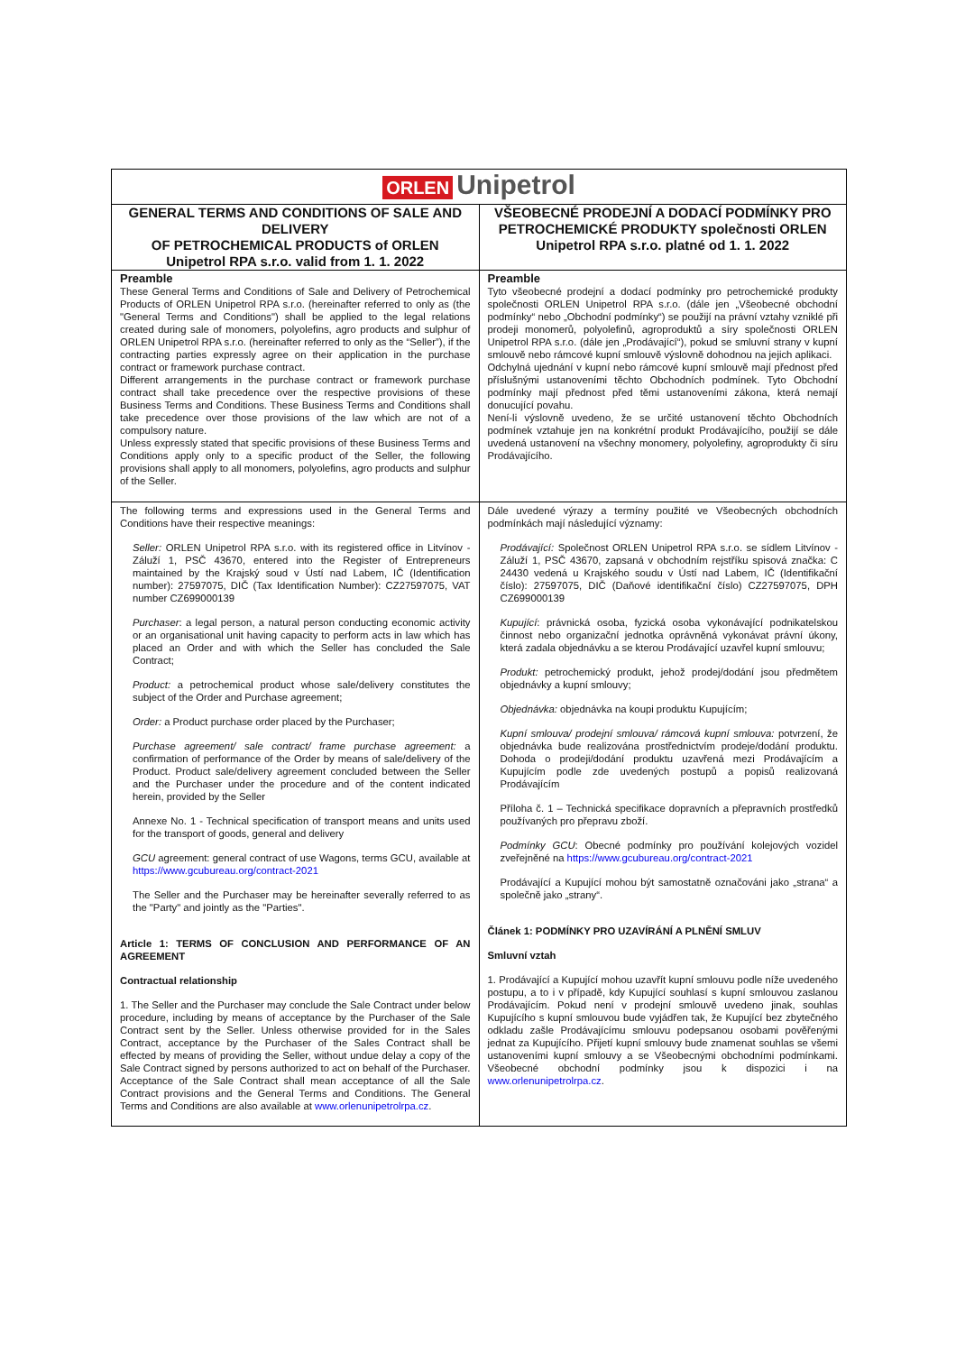| ORLEN Unipetrol | |
| GENERAL TERMS AND CONDITIONS OF SALE AND DELIVERY OF PETROCHEMICAL PRODUCTS of ORLEN Unipetrol RPA s.r.o. valid from 1. 1. 2022 | VŠEOBECNÉ PRODEJNÍ A DODACÍ PODMÍNKY PRO PETROCHEMICKÉ PRODUKTY společnosti ORLEN Unipetrol RPA s.r.o. platné od 1. 1. 2022 |
| Preamble These General Terms and Conditions of Sale and Delivery of Petrochemical Products of ORLEN Unipetrol RPA s.r.o. (hereinafter referred to only as (the "General Terms and Conditions") shall be applied to the legal relations created during sale of monomers, polyolefins, agro products and sulphur of ORLEN Unipetrol RPA s.r.o. (hereinafter referred to only as the “Seller”), if the contracting parties expressly agree on their application in the purchase contract or framework purchase contract. Different arrangements in the purchase contract or framework purchase contract shall take precedence over the respective provisions of these Business Terms and Conditions. These Business Terms and Conditions shall take precedence over those provisions of the law which are not of a compulsory nature. Unless expressly stated that specific provisions of these Business Terms and Conditions apply only to a specific product of the Seller, the following provisions shall apply to all monomers, polyolefins, agro products and sulphur of the Seller. | Preamble Tyto všeobecné prodejní a dodací podmínky pro petrochemické produkty společnosti ORLEN Unipetrol RPA s.r.o. (dále jen „Všeobecné obchodní podmínky“ nebo „Obchodní podmínky“) se použijí na právní vztahy vzniklé při prodeji monomerů, polyolefinů, agroproduktů a síry společnosti ORLEN Unipetrol RPA s.r.o. (dále jen „Prodávající“), pokud se smluvní strany v kupní smlouvě nebo rámcové kupní smlouvě výslovně dohodnou na jejich aplikaci. Odchylná ujednání v kupní nebo rámcové kupní smlouvě mají přednost před příslušnými ustanoveními těchto Obchodních podmínek. Tyto Obchodní podmínky mají přednost před těmi ustanoveními zákona, která nemají donucující povahu. Není-li výslovně uvedeno, že se určité ustanovení těchto Obchodních podmínek vztahuje jen na konkrétní produkt Prodávajícího, použijí se dále uvedená ustanovení na všechny monomery, polyolefiny, agroprodukty či síru Prodávajícího. |
| The following terms and expressions used in the General Terms and Conditions have their respective meanings: Seller: ORLEN Unipetrol RPA s.r.o. with its registered office in Litvínov - Záluží 1, PSČ 43670, entered into the Register of Entrepreneurs maintained by the Krajský soud v Ústí nad Labem, IČ (Identification number): 27597075, DIČ (Tax Identification Number): CZ27597075, VAT number CZ699000139 Purchaser : a legal person, a natural person conducting economic activity or an organisational unit having capacity to perform acts in law which has placed an Order and with which the Seller has concluded the Sale Contract; Product: a petrochemical product whose sale/delivery constitutes the subject of the Order and Purchase agreement; Order: a Product purchase order placed by the Purchaser; Purchase agreement/ sale contract/ frame purchase agreement: a confirmation of performance of the Order by means of sale/delivery of the Product. Product sale/delivery agreement concluded between the Seller and the Purchaser under the procedure and of the content indicated herein, provided by the Seller Annexe No. 1 - Technical specification of transport means and units used for the transport of goods, general and delivery GCU agreement: general contract of use Wagons, terms GCU, available at https://www.gcubureau.org/contract-2021 The Seller and the Purchaser may be hereinafter severally referred to as the "Party" and jointly as the "Parties". Article 1: TERMS OF CONCLUSION AND PERFORMANCE OF AN AGREEMENT Contractual relationship 1. The Seller and the Purchaser may conclude the Sale Contract under below procedure, including by means of acceptance by the Purchaser of the Sale Contract sent by the Seller. Unless otherwise provided for in the Sales Contract, acceptance by the Purchaser of the Sales Contract shall be effected by means of providing the Seller, without undue delay a copy of the Sale Contract signed by persons authorized to act on behalf of the Purchaser. Acceptance of the Sale Contract shall mean acceptance of all the Sale Contract provisions and the General Terms and Conditions. The General Terms and Conditions are also available at www.orlenunipetrolrpa.cz . | Dále uvedené výrazy a termíny použité ve Všeobecných obchodních podmínkách mají následující významy: Prodávající: Společnost ORLEN Unipetrol RPA s.r.o. se sídlem Litvínov - Záluží 1, PSČ 43670, zapsaná v obchodním rejstříku spisová značka: C 24430 vedená u Krajského soudu v Ústí nad Labem, IČ (Identifikační číslo): 27597075, DIČ (Daňové identifikační číslo) CZ27597075, DPH CZ699000139 Kupující : právnická osoba, fyzická osoba vykonávající podnikatelskou činnost nebo organizační jednotka oprávněná vykonávat právní úkony, která zadala objednávku a se kterou Prodávající uzavřel kupní smlouvu; Produkt: petrochemický produkt, jehož prodej/dodání jsou předmětem objednávky a kupní smlouvy; Objednávka: objednávka na koupi produktu Kupujícím; Kupní smlouva/ prodejní smlouva/ rámcová kupní smlouva: potvrzení, že objednávka bude realizována prostřednictvím prodeje/dodání produktu. Dohoda o prodeji/dodání produktu uzavřená mezi Prodávajícím a Kupujícím podle zde uvedených postupů a popisů realizovaná Prodávajícím Příloha č. 1 – Technická specifikace dopravních a přepravních prostředků používaných pro přepravu zboží. Podmínky GCU : Obecné podmínky pro používání kolejových vozidel zveřejněné na https://www.gcubureau.org/contract-2021 Prodávající a Kupující mohou být samostatně označováni jako „strana“ a společně jako „strany“. Článek 1: PODMÍNKY PRO UZAVÍRÁNÍ A PLNĚNÍ SMLUV Smluvní vztah 1. Prodávající a Kupující mohou uzavřít kupní smlouvu podle níže uvedeného postupu, a to i v případě, kdy Kupující souhlasí s kupní smlouvou zaslanou Prodávajícím. Pokud není v prodejní smlouvě uvedeno jinak, souhlas Kupujícího s kupní smlouvou bude vyjádřen tak, že Kupující bez zbytečného odkladu zašle Prodávajícímu smlouvu podepsanou osobami pověřenými jednat za Kupujícího. Přijetí kupní smlouvy bude znamenat souhlas se všemi ustanoveními kupní smlouvy a se Všeobecnými obchodními podmínkami. Všeobecné obchodní podmínky jsou k dispozici i na www.orlenunipetrolrpa.cz . |